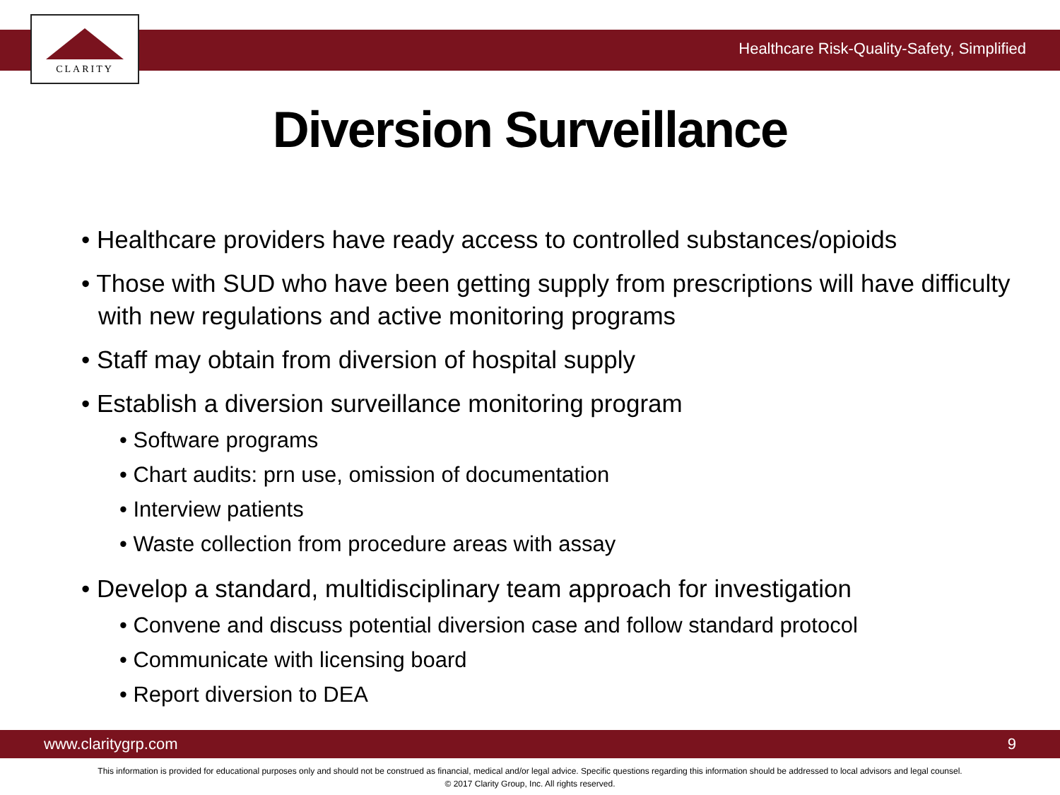CLARITY
Healthcare Risk-Quality-Safety, Simplified
Diversion Surveillance
• Healthcare providers have ready access to controlled substances/opioids
• Those with SUD who have been getting supply from prescriptions will have difficulty with new regulations and active monitoring programs
• Staff may obtain from diversion of hospital supply
• Establish a diversion surveillance monitoring program
• Software programs
• Chart audits: prn use, omission of documentation
• Interview patients
• Waste collection from procedure areas with assay
• Develop a standard, multidisciplinary team approach for investigation
• Convene and discuss potential diversion case and follow standard protocol
• Communicate with licensing board
• Report diversion to DEA
www.claritygrp.com 9
This information is provided for educational purposes only and should not be construed as financial, medical and/or legal advice. Specific questions regarding this information should be addressed to local advisors and legal counsel.
© 2017 Clarity Group, Inc. All rights reserved.